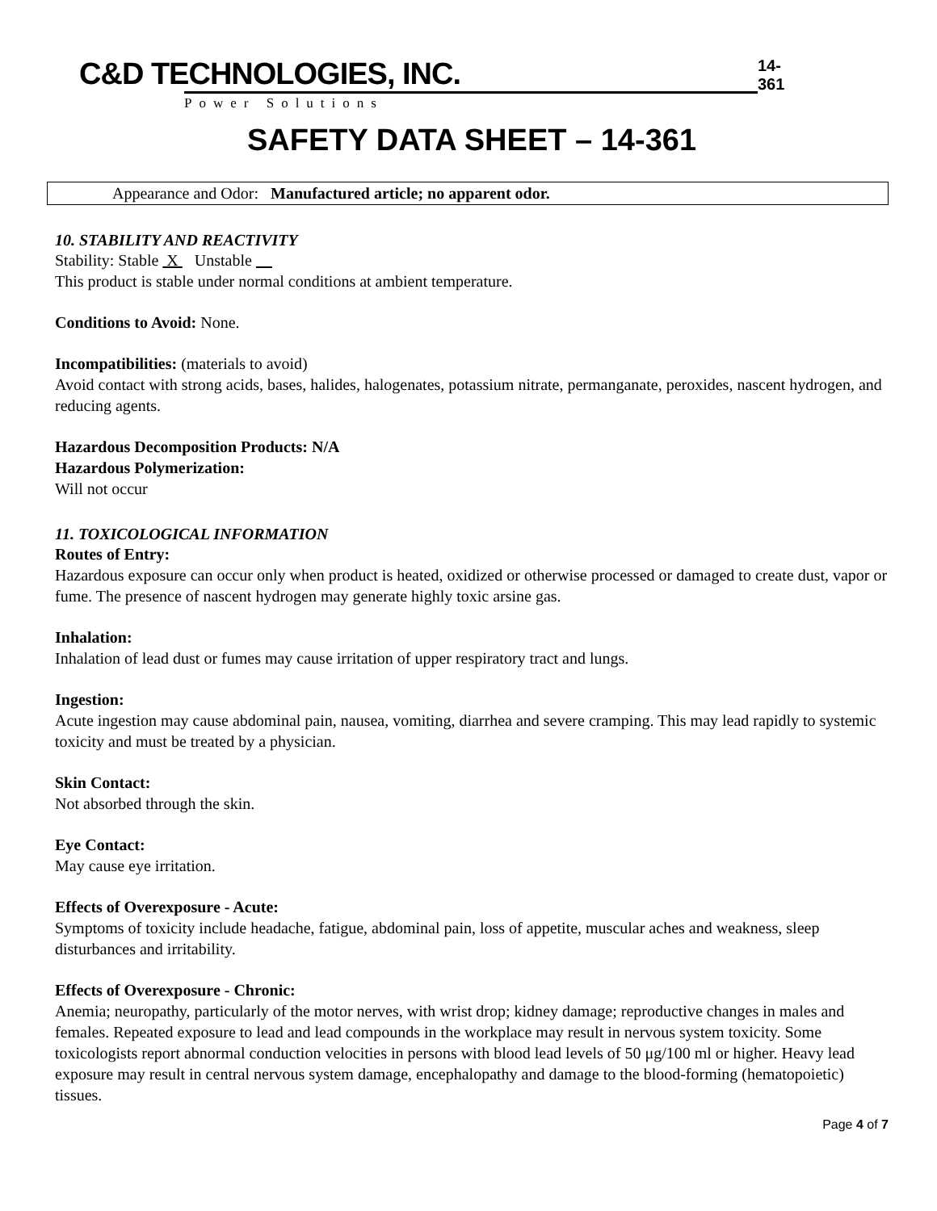C&D TECHNOLOGIES, INC.
Power Solutions
14-361
SAFETY DATA SHEET – 14-361
Appearance and Odor: Manufactured article; no apparent odor.
10. STABILITY AND REACTIVITY
Stability: Stable X Unstable
This product is stable under normal conditions at ambient temperature.
Conditions to Avoid: None.
Incompatibilities: (materials to avoid)
Avoid contact with strong acids, bases, halides, halogenates, potassium nitrate, permanganate, peroxides, nascent hydrogen, and reducing agents.
Hazardous Decomposition Products: N/A
Hazardous Polymerization:
Will not occur
11. TOXICOLOGICAL INFORMATION
Routes of Entry:
Hazardous exposure can occur only when product is heated, oxidized or otherwise processed or damaged to create dust, vapor or fume. The presence of nascent hydrogen may generate highly toxic arsine gas.
Inhalation:
Inhalation of lead dust or fumes may cause irritation of upper respiratory tract and lungs.
Ingestion:
Acute ingestion may cause abdominal pain, nausea, vomiting, diarrhea and severe cramping. This may lead rapidly to systemic toxicity and must be treated by a physician.
Skin Contact:
Not absorbed through the skin.
Eye Contact:
May cause eye irritation.
Effects of Overexposure - Acute:
Symptoms of toxicity include headache, fatigue, abdominal pain, loss of appetite, muscular aches and weakness, sleep disturbances and irritability.
Effects of Overexposure - Chronic:
Anemia; neuropathy, particularly of the motor nerves, with wrist drop; kidney damage; reproductive changes in males and females. Repeated exposure to lead and lead compounds in the workplace may result in nervous system toxicity. Some toxicologists report abnormal conduction velocities in persons with blood lead levels of 50 μg/100 ml or higher. Heavy lead exposure may result in central nervous system damage, encephalopathy and damage to the blood-forming (hematopoietic) tissues.
Page 4 of 7